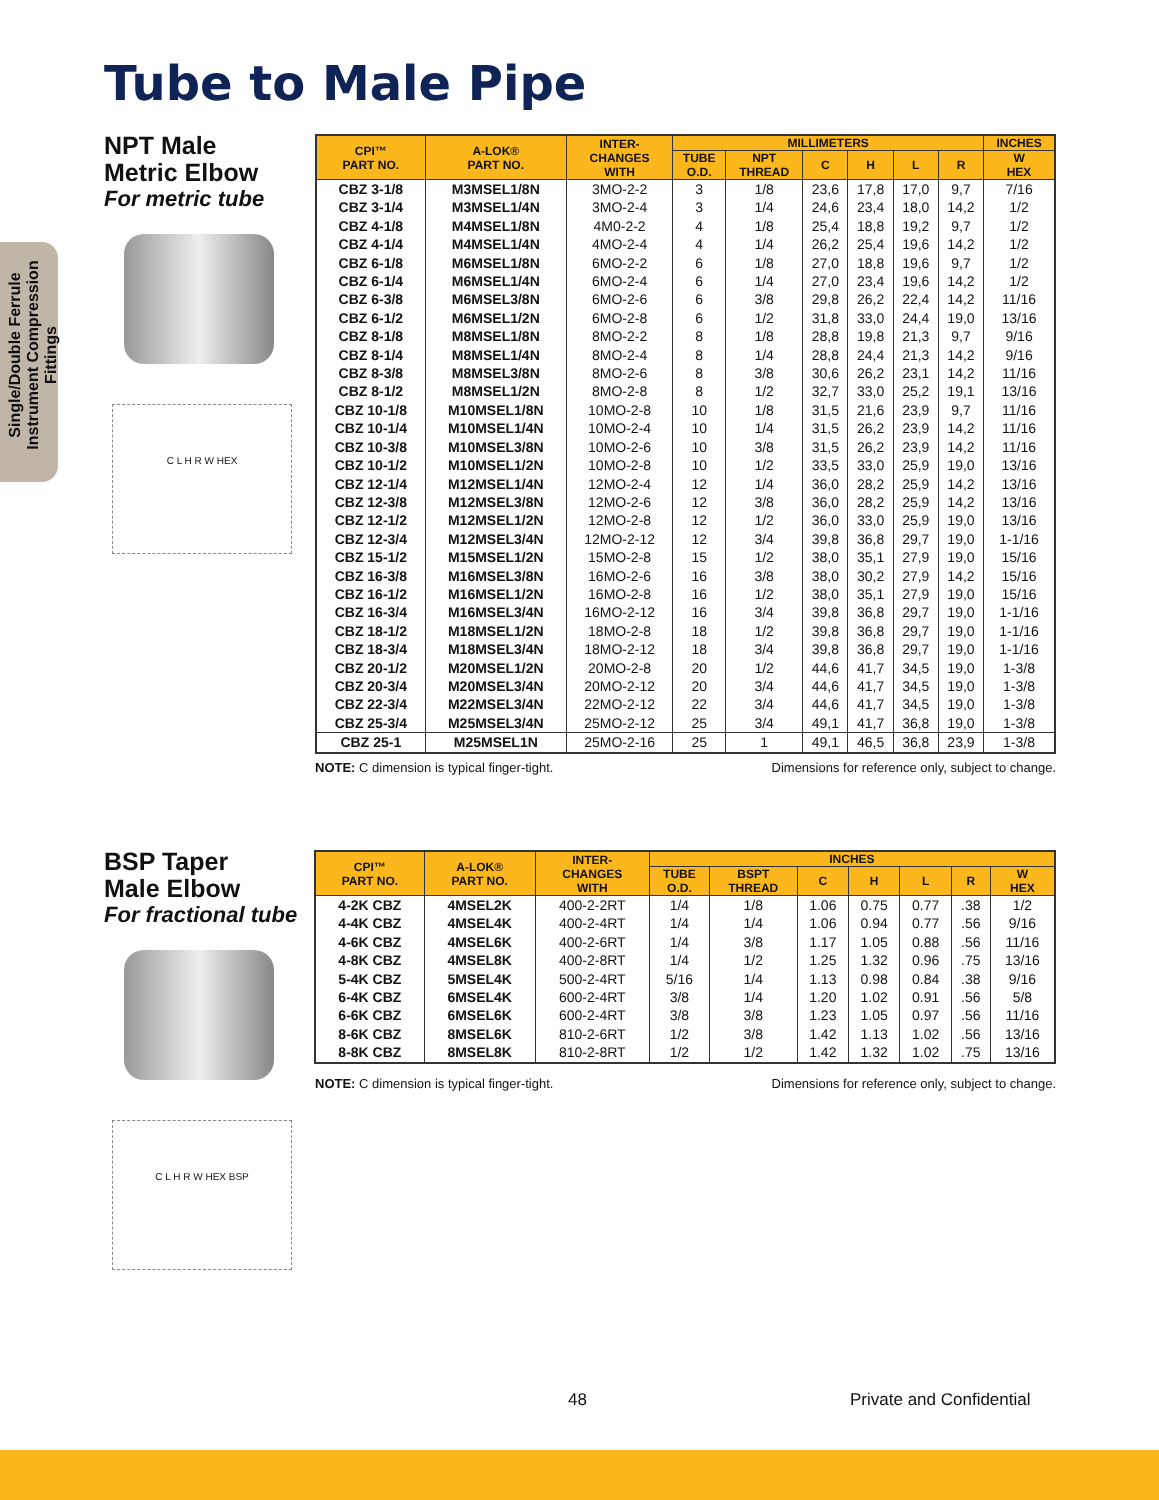Tube to Male Pipe
Single/Double Ferrule Instrument Compression Fittings
NPT Male
Metric Elbow
For metric tube
C L H R W HEX
| CPI™ PART NO. | A-LOK® PART NO. | INTER- CHANGES WITH | MILLIMETERS | | | | | | INCHES |
| --- | --- | --- | --- | --- | --- | --- | --- | --- | --- |
| | | | TUBE O.D. | NPT THREAD | C | H | L | R | W HEX |
| CBZ 3-1/8 | M3MSEL1/8N | 3MO-2-2 | 3 | 1/8 | 23,6 | 17,8 | 17,0 | 9,7 | 7/16 |
| CBZ 3-1/4 | M3MSEL1/4N | 3MO-2-4 | 3 | 1/4 | 24,6 | 23,4 | 18,0 | 14,2 | 1/2 |
| CBZ 4-1/8 | M4MSEL1/8N | 4M0-2-2 | 4 | 1/8 | 25,4 | 18,8 | 19,2 | 9,7 | 1/2 |
| CBZ 4-1/4 | M4MSEL1/4N | 4MO-2-4 | 4 | 1/4 | 26,2 | 25,4 | 19,6 | 14,2 | 1/2 |
| CBZ 6-1/8 | M6MSEL1/8N | 6MO-2-2 | 6 | 1/8 | 27,0 | 18,8 | 19,6 | 9,7 | 1/2 |
| CBZ 6-1/4 | M6MSEL1/4N | 6MO-2-4 | 6 | 1/4 | 27,0 | 23,4 | 19,6 | 14,2 | 1/2 |
| CBZ 6-3/8 | M6MSEL3/8N | 6MO-2-6 | 6 | 3/8 | 29,8 | 26,2 | 22,4 | 14,2 | 11/16 |
| CBZ 6-1/2 | M6MSEL1/2N | 6MO-2-8 | 6 | 1/2 | 31,8 | 33,0 | 24,4 | 19,0 | 13/16 |
| CBZ 8-1/8 | M8MSEL1/8N | 8MO-2-2 | 8 | 1/8 | 28,8 | 19,8 | 21,3 | 9,7 | 9/16 |
| CBZ 8-1/4 | M8MSEL1/4N | 8MO-2-4 | 8 | 1/4 | 28,8 | 24,4 | 21,3 | 14,2 | 9/16 |
| CBZ 8-3/8 | M8MSEL3/8N | 8MO-2-6 | 8 | 3/8 | 30,6 | 26,2 | 23,1 | 14,2 | 11/16 |
| CBZ 8-1/2 | M8MSEL1/2N | 8MO-2-8 | 8 | 1/2 | 32,7 | 33,0 | 25,2 | 19,1 | 13/16 |
| CBZ 10-1/8 | M10MSEL1/8N | 10MO-2-8 | 10 | 1/8 | 31,5 | 21,6 | 23,9 | 9,7 | 11/16 |
| CBZ 10-1/4 | M10MSEL1/4N | 10MO-2-4 | 10 | 1/4 | 31,5 | 26,2 | 23,9 | 14,2 | 11/16 |
| CBZ 10-3/8 | M10MSEL3/8N | 10MO-2-6 | 10 | 3/8 | 31,5 | 26,2 | 23,9 | 14,2 | 11/16 |
| CBZ 10-1/2 | M10MSEL1/2N | 10MO-2-8 | 10 | 1/2 | 33,5 | 33,0 | 25,9 | 19,0 | 13/16 |
| CBZ 12-1/4 | M12MSEL1/4N | 12MO-2-4 | 12 | 1/4 | 36,0 | 28,2 | 25,9 | 14,2 | 13/16 |
| CBZ 12-3/8 | M12MSEL3/8N | 12MO-2-6 | 12 | 3/8 | 36,0 | 28,2 | 25,9 | 14,2 | 13/16 |
| CBZ 12-1/2 | M12MSEL1/2N | 12MO-2-8 | 12 | 1/2 | 36,0 | 33,0 | 25,9 | 19,0 | 13/16 |
| CBZ 12-3/4 | M12MSEL3/4N | 12MO-2-12 | 12 | 3/4 | 39,8 | 36,8 | 29,7 | 19,0 | 1-1/16 |
| CBZ 15-1/2 | M15MSEL1/2N | 15MO-2-8 | 15 | 1/2 | 38,0 | 35,1 | 27,9 | 19,0 | 15/16 |
| CBZ 16-3/8 | M16MSEL3/8N | 16MO-2-6 | 16 | 3/8 | 38,0 | 30,2 | 27,9 | 14,2 | 15/16 |
| CBZ 16-1/2 | M16MSEL1/2N | 16MO-2-8 | 16 | 1/2 | 38,0 | 35,1 | 27,9 | 19,0 | 15/16 |
| CBZ 16-3/4 | M16MSEL3/4N | 16MO-2-12 | 16 | 3/4 | 39,8 | 36,8 | 29,7 | 19,0 | 1-1/16 |
| CBZ 18-1/2 | M18MSEL1/2N | 18MO-2-8 | 18 | 1/2 | 39,8 | 36,8 | 29,7 | 19,0 | 1-1/16 |
| CBZ 18-3/4 | M18MSEL3/4N | 18MO-2-12 | 18 | 3/4 | 39,8 | 36,8 | 29,7 | 19,0 | 1-1/16 |
| CBZ 20-1/2 | M20MSEL1/2N | 20MO-2-8 | 20 | 1/2 | 44,6 | 41,7 | 34,5 | 19,0 | 1-3/8 |
| CBZ 20-3/4 | M20MSEL3/4N | 20MO-2-12 | 20 | 3/4 | 44,6 | 41,7 | 34,5 | 19,0 | 1-3/8 |
| CBZ 22-3/4 | M22MSEL3/4N | 22MO-2-12 | 22 | 3/4 | 44,6 | 41,7 | 34,5 | 19,0 | 1-3/8 |
| CBZ 25-3/4 | M25MSEL3/4N | 25MO-2-12 | 25 | 3/4 | 49,1 | 41,7 | 36,8 | 19,0 | 1-3/8 |
| CBZ 25-1 | M25MSEL1N | 25MO-2-16 | 25 | 1 | 49,1 | 46,5 | 36,8 | 23,9 | 1-3/8 |
NOTE: C dimension is typical finger-tight. Dimensions for reference only, subject to change.
BSP Taper
Male Elbow
For fractional tube
C L H R W HEX BSP
| CPI™ PART NO. | A-LOK® PART NO. | INTER- CHANGES WITH | INCHES | | | | | | |
| --- | --- | --- | --- | --- | --- | --- | --- | --- | --- |
| | | | TUBE O.D. | BSPT THREAD | C | H | L | R | W HEX |
| 4-2K CBZ | 4MSEL2K | 400-2-2RT | 1/4 | 1/8 | 1.06 | 0.75 | 0.77 | .38 | 1/2 |
| 4-4K CBZ | 4MSEL4K | 400-2-4RT | 1/4 | 1/4 | 1.06 | 0.94 | 0.77 | .56 | 9/16 |
| 4-6K CBZ | 4MSEL6K | 400-2-6RT | 1/4 | 3/8 | 1.17 | 1.05 | 0.88 | .56 | 11/16 |
| 4-8K CBZ | 4MSEL8K | 400-2-8RT | 1/4 | 1/2 | 1.25 | 1.32 | 0.96 | .75 | 13/16 |
| 5-4K CBZ | 5MSEL4K | 500-2-4RT | 5/16 | 1/4 | 1.13 | 0.98 | 0.84 | .38 | 9/16 |
| 6-4K CBZ | 6MSEL4K | 600-2-4RT | 3/8 | 1/4 | 1.20 | 1.02 | 0.91 | .56 | 5/8 |
| 6-6K CBZ | 6MSEL6K | 600-2-4RT | 3/8 | 3/8 | 1.23 | 1.05 | 0.97 | .56 | 11/16 |
| 8-6K CBZ | 8MSEL6K | 810-2-6RT | 1/2 | 3/8 | 1.42 | 1.13 | 1.02 | .56 | 13/16 |
| 8-8K CBZ | 8MSEL8K | 810-2-8RT | 1/2 | 1/2 | 1.42 | 1.32 | 1.02 | .75 | 13/16 |
NOTE: C dimension is typical finger-tight. Dimensions for reference only, subject to change.
48 Private and Confidential